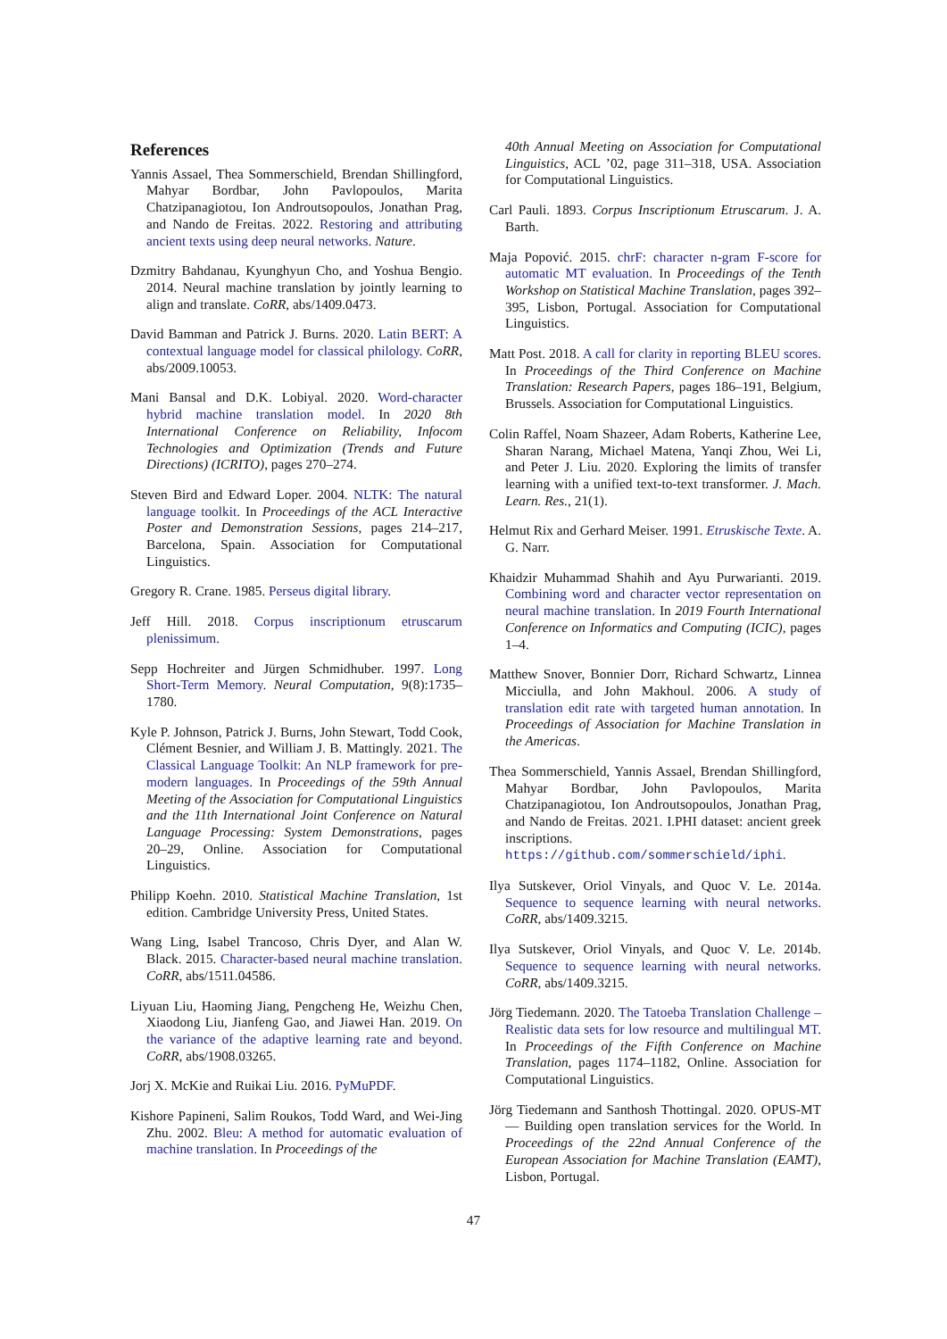References
Yannis Assael, Thea Sommerschield, Brendan Shillingford, Mahyar Bordbar, John Pavlopoulos, Marita Chatzipanagiotou, Ion Androutsopoulos, Jonathan Prag, and Nando de Freitas. 2022. Restoring and attributing ancient texts using deep neural networks. Nature.
Dzmitry Bahdanau, Kyunghyun Cho, and Yoshua Bengio. 2014. Neural machine translation by jointly learning to align and translate. CoRR, abs/1409.0473.
David Bamman and Patrick J. Burns. 2020. Latin BERT: A contextual language model for classical philology. CoRR, abs/2009.10053.
Mani Bansal and D.K. Lobiyal. 2020. Word-character hybrid machine translation model. In 2020 8th International Conference on Reliability, Infocom Technologies and Optimization (Trends and Future Directions) (ICRITO), pages 270–274.
Steven Bird and Edward Loper. 2004. NLTK: The natural language toolkit. In Proceedings of the ACL Interactive Poster and Demonstration Sessions, pages 214–217, Barcelona, Spain. Association for Computational Linguistics.
Gregory R. Crane. 1985. Perseus digital library.
Jeff Hill. 2018. Corpus inscriptionum etruscarum plenissimum.
Sepp Hochreiter and Jürgen Schmidhuber. 1997. Long Short-Term Memory. Neural Computation, 9(8):1735–1780.
Kyle P. Johnson, Patrick J. Burns, John Stewart, Todd Cook, Clément Besnier, and William J. B. Mattingly. 2021. The Classical Language Toolkit: An NLP framework for pre-modern languages. In Proceedings of the 59th Annual Meeting of the Association for Computational Linguistics and the 11th International Joint Conference on Natural Language Processing: System Demonstrations, pages 20–29, Online. Association for Computational Linguistics.
Philipp Koehn. 2010. Statistical Machine Translation, 1st edition. Cambridge University Press, United States.
Wang Ling, Isabel Trancoso, Chris Dyer, and Alan W. Black. 2015. Character-based neural machine translation. CoRR, abs/1511.04586.
Liyuan Liu, Haoming Jiang, Pengcheng He, Weizhu Chen, Xiaodong Liu, Jianfeng Gao, and Jiawei Han. 2019. On the variance of the adaptive learning rate and beyond. CoRR, abs/1908.03265.
Jorj X. McKie and Ruikai Liu. 2016. PyMuPDF.
Kishore Papineni, Salim Roukos, Todd Ward, and Wei-Jing Zhu. 2002. Bleu: A method for automatic evaluation of machine translation. In Proceedings of the
40th Annual Meeting on Association for Computational Linguistics, ACL ’02, page 311–318, USA. Association for Computational Linguistics.
Carl Pauli. 1893. Corpus Inscriptionum Etruscarum. J. A. Barth.
Maja Popović. 2015. chrF: character n-gram F-score for automatic MT evaluation. In Proceedings of the Tenth Workshop on Statistical Machine Translation, pages 392–395, Lisbon, Portugal. Association for Computational Linguistics.
Matt Post. 2018. A call for clarity in reporting BLEU scores. In Proceedings of the Third Conference on Machine Translation: Research Papers, pages 186–191, Belgium, Brussels. Association for Computational Linguistics.
Colin Raffel, Noam Shazeer, Adam Roberts, Katherine Lee, Sharan Narang, Michael Matena, Yanqi Zhou, Wei Li, and Peter J. Liu. 2020. Exploring the limits of transfer learning with a unified text-to-text transformer. J. Mach. Learn. Res., 21(1).
Helmut Rix and Gerhard Meiser. 1991. Etruskische Texte. A. G. Narr.
Khaidzir Muhammad Shahih and Ayu Purwarianti. 2019. Combining word and character vector representation on neural machine translation. In 2019 Fourth International Conference on Informatics and Computing (ICIC), pages 1–4.
Matthew Snover, Bonnier Dorr, Richard Schwartz, Linnea Micciulla, and John Makhoul. 2006. A study of translation edit rate with targeted human annotation. In Proceedings of Association for Machine Translation in the Americas.
Thea Sommerschield, Yannis Assael, Brendan Shillingford, Mahyar Bordbar, John Pavlopoulos, Marita Chatzipanagiotou, Ion Androutsopoulos, Jonathan Prag, and Nando de Freitas. 2021. I.PHI dataset: ancient greek inscriptions. https://github.com/sommerschield/iphi.
Ilya Sutskever, Oriol Vinyals, and Quoc V. Le. 2014a. Sequence to sequence learning with neural networks. CoRR, abs/1409.3215.
Ilya Sutskever, Oriol Vinyals, and Quoc V. Le. 2014b. Sequence to sequence learning with neural networks. CoRR, abs/1409.3215.
Jörg Tiedemann. 2020. The Tatoeba Translation Challenge – Realistic data sets for low resource and multilingual MT. In Proceedings of the Fifth Conference on Machine Translation, pages 1174–1182, Online. Association for Computational Linguistics.
Jörg Tiedemann and Santhosh Thottingal. 2020. OPUS-MT — Building open translation services for the World. In Proceedings of the 22nd Annual Conference of the European Association for Machine Translation (EAMT), Lisbon, Portugal.
47